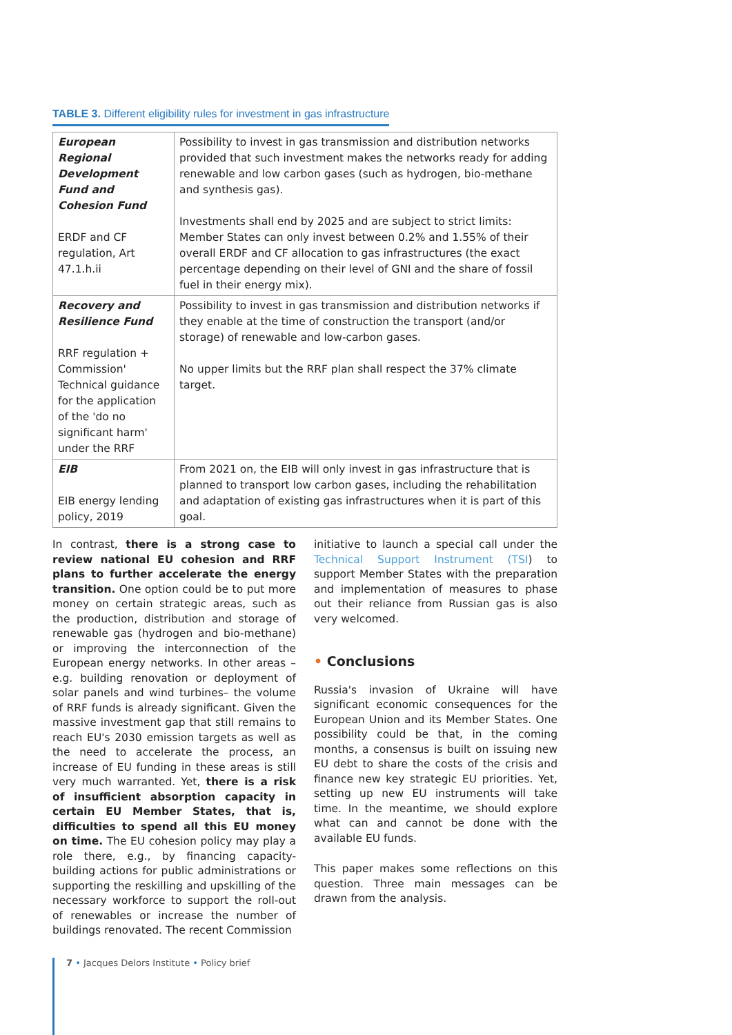TABLE 3. Different eligibility rules for investment in gas infrastructure
| European Regional Development Fund and Cohesion Fund ERDF and CF regulation, Art 47.1.h.ii | Possibility to invest in gas transmission and distribution networks provided that such investment makes the networks ready for adding renewable and low carbon gases (such as hydrogen, bio-methane and synthesis gas). Investments shall end by 2025 and are subject to strict limits: Member States can only invest between 0.2% and 1.55% of their overall ERDF and CF allocation to gas infrastructures (the exact percentage depending on their level of GNI and the share of fossil fuel in their energy mix). |
| Recovery and Resilience Fund RRF regulation + Commission' Technical guidance for the application of the 'do no significant harm' under the RRF | Possibility to invest in gas transmission and distribution networks if they enable at the time of construction the transport (and/or storage) of renewable and low-carbon gases. No upper limits but the RRF plan shall respect the 37% climate target. |
| EIB EIB energy lending policy, 2019 | From 2021 on, the EIB will only invest in gas infrastructure that is planned to transport low carbon gases, including the rehabilitation and adaptation of existing gas infrastructures when it is part of this goal. |
In contrast, there is a strong case to review national EU cohesion and RRF plans to further accelerate the energy transition. One option could be to put more money on certain strategic areas, such as the production, distribution and storage of renewable gas (hydrogen and bio-methane) or improving the interconnection of the European energy networks. In other areas –e.g. building renovation or deployment of solar panels and wind turbines– the volume of RRF funds is already significant. Given the massive investment gap that still remains to reach EU's 2030 emission targets as well as the need to accelerate the process, an increase of EU funding in these areas is still very much warranted. Yet, there is a risk of insufficient absorption capacity in certain EU Member States, that is, difficulties to spend all this EU money on time. The EU cohesion policy may play a role there, e.g., by financing capacity-building actions for public administrations or supporting the reskilling and upskilling of the necessary workforce to support the roll-out of renewables or increase the number of buildings renovated. The recent Commission
initiative to launch a special call under the Technical Support Instrument (TSI) to support Member States with the preparation and implementation of measures to phase out their reliance from Russian gas is also very welcomed.
• Conclusions
Russia's invasion of Ukraine will have significant economic consequences for the European Union and its Member States. One possibility could be that, in the coming months, a consensus is built on issuing new EU debt to share the costs of the crisis and finance new key strategic EU priorities. Yet, setting up new EU instruments will take time. In the meantime, we should explore what can and cannot be done with the available EU funds.
This paper makes some reflections on this question. Three main messages can be drawn from the analysis.
7 • Jacques Delors Institute • Policy brief